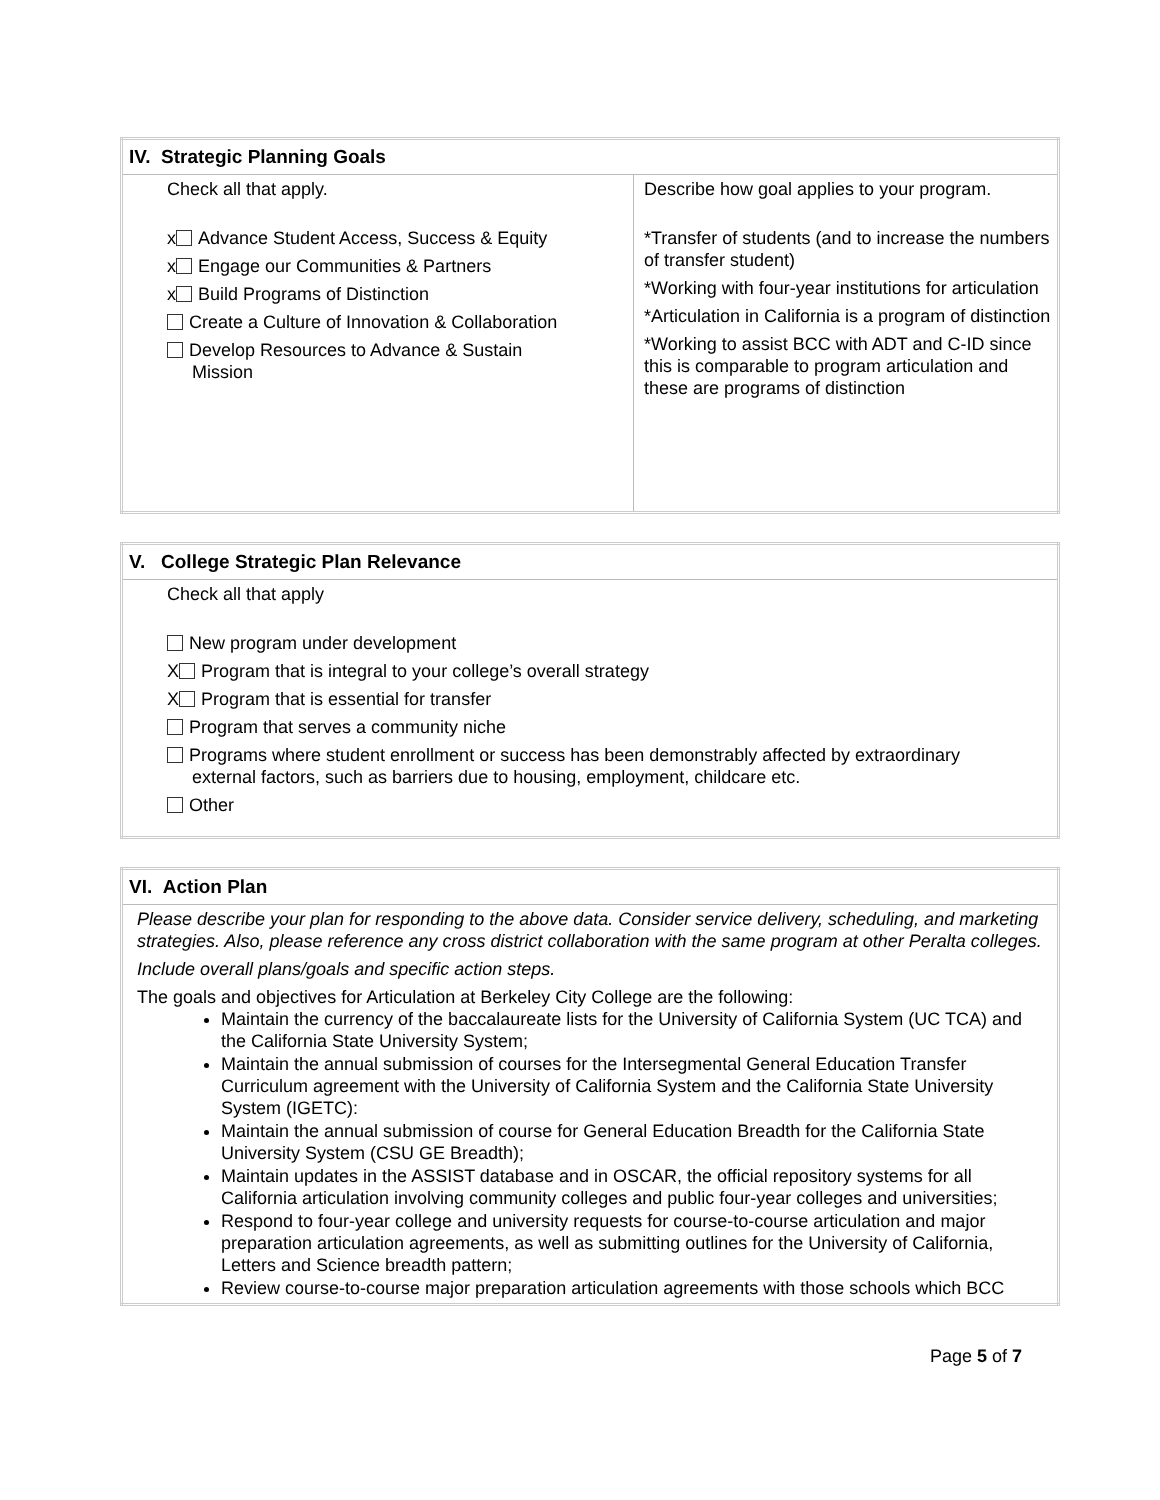| IV. Strategic Planning Goals | |
| --- | --- |
| Check all that apply. x Advance Student Access, Success & Equity x Engage our Communities & Partners x Build Programs of Distinction Create a Culture of Innovation & Collaboration Develop Resources to Advance & Sustain Mission | Describe how goal applies to your program. *Transfer of students (and to increase the numbers of transfer student) *Working with four-year institutions for articulation *Articulation in California is a program of distinction *Working to assist BCC with ADT and C-ID since this is comparable to program articulation and these are programs of distinction |
| V. College Strategic Plan Relevance |
| --- |
| Check all that apply New program under development X Program that is integral to your college’s overall strategy X Program that is essential for transfer Program that serves a community niche Programs where student enrollment or success has been demonstrably affected by extraordinary external factors, such as barriers due to housing, employment, childcare etc. Other |
| VI. Action Plan |
| --- |
| Please describe your plan for responding to the above data. Consider service delivery, scheduling, and marketing strategies. Also, please reference any cross district collaboration with the same program at other Peralta colleges. Include overall plans/goals and specific action steps. The goals and objectives for Articulation at Berkeley City College are the following: Maintain the currency of the baccalaureate lists for the University of California System (UC TCA) and the California State University System; Maintain the annual submission of courses for the Intersegmental General Education Transfer Curriculum agreement with the University of California System and the California State University System (IGETC): Maintain the annual submission of course for General Education Breadth for the California State University System (CSU GE Breadth); Maintain updates in the ASSIST database and in OSCAR, the official repository systems for all California articulation involving community colleges and public four-year colleges and universities; Respond to four-year college and university requests for course-to-course articulation and major preparation articulation agreements, as well as submitting outlines for the University of California, Letters and Science breadth pattern; Review course-to-course major preparation articulation agreements with those schools which BCC |
Page 5 of 7